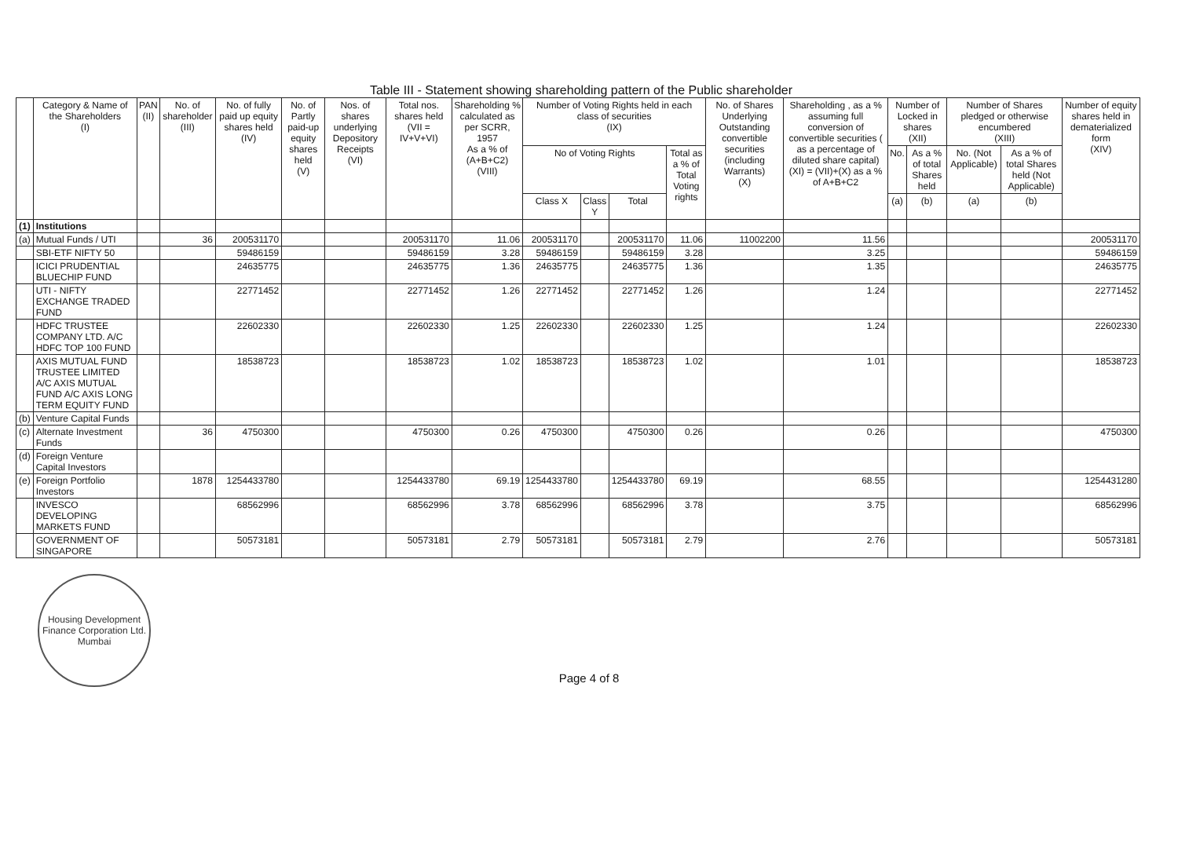Table III - Statement showing shareholding pattern of the Public shareholder
| | Category & Name of the Shareholders (I) | PAN (II) | No. of shareholder (III) | No. of fully paid up equity shares held (IV) | No. of Partly paid-up equity shares held (V) | Nos. of shares underlying Depository Receipts (VI) | Total nos. shares held (VII = IV+V+VI) | Shareholding % calculated as per SCRR, 1957 As a % of (A+B+C2) (VIII) | Number of Voting Rights held in each class of securities (IX) | | | | No. of Shares Underlying Outstanding convertible securities (including Warrants) (X) | Shareholding , as a % assuming full conversion of convertible securities ( as a percentage of diluted share capital) (XI) = (VII)+(X) as a % of A+B+C2 | Number of Locked in shares (XII) | | Number of Shares pledged or otherwise encumbered (XIII) | | Number of equity shares held in dematerialized form (XIV) |
| --- | --- | --- | --- | --- | --- | --- | --- | --- | --- | --- | --- | --- | --- | --- | --- | --- | --- | --- | --- |
| | | | | | | | | | No of Voting Rights | | | Total as a % of Total Voting rights | | | No. | As a % of total Shares held | No. (Not Applicable) | As a % of total Shares held (Not Applicable) | |
| | | | | | | | | | Class X | Class Y | Total | | | | (a) | (b) | (a) | (b) | |
| (1) | Institutions | | | | | | | | | | | | | | | | | | |
| (a) | Mutual Funds / UTI | | 36 | 200531170 | | | 200531170 | 11.06 | 200531170 | | 200531170 | 11.06 | 11002200 | 11.56 | | | | | 200531170 |
| | SBI-ETF NIFTY 50 | | | 59486159 | | | 59486159 | 3.28 | 59486159 | | 59486159 | 3.28 | | 3.25 | | | | | 59486159 |
| | ICICI PRUDENTIAL BLUECHIP FUND | | | 24635775 | | | 24635775 | 1.36 | 24635775 | | 24635775 | 1.36 | | 1.35 | | | | | 24635775 |
| | UTI - NIFTY EXCHANGE TRADED FUND | | | 22771452 | | | 22771452 | 1.26 | 22771452 | | 22771452 | 1.26 | | 1.24 | | | | | 22771452 |
| | HDFC TRUSTEE COMPANY LTD. A/C HDFC TOP 100 FUND | | | 22602330 | | | 22602330 | 1.25 | 22602330 | | 22602330 | 1.25 | | 1.24 | | | | | 22602330 |
| | AXIS MUTUAL FUND TRUSTEE LIMITED A/C AXIS MUTUAL FUND A/C AXIS LONG TERM EQUITY FUND | | | 18538723 | | | 18538723 | 1.02 | 18538723 | | 18538723 | 1.02 | | 1.01 | | | | | 18538723 |
| (b) | Venture Capital Funds | | | | | | | | | | | | | | | | | | |
| (c) | Alternate Investment Funds | | 36 | 4750300 | | | 4750300 | 0.26 | 4750300 | | 4750300 | 0.26 | | 0.26 | | | | | 4750300 |
| (d) | Foreign Venture Capital Investors | | | | | | | | | | | | | | | | | | |
| (e) | Foreign Portfolio Investors | | 1878 | 1254433780 | | | 1254433780 | 69.19 | 1254433780 | | 1254433780 | 69.19 | | 68.55 | | | | | 1254431280 |
| | INVESCO DEVELOPING MARKETS FUND | | | 68562996 | | | 68562996 | 3.78 | 68562996 | | 68562996 | 3.78 | | 3.75 | | | | | 68562996 |
| | GOVERNMENT OF SINGAPORE | | | 50573181 | | | 50573181 | 2.79 | 50573181 | | 50573181 | 2.79 | | 2.76 | | | | | 50573181 |
Housing Development Finance Corporation Ltd.
Mumbai
Page 4 of 8